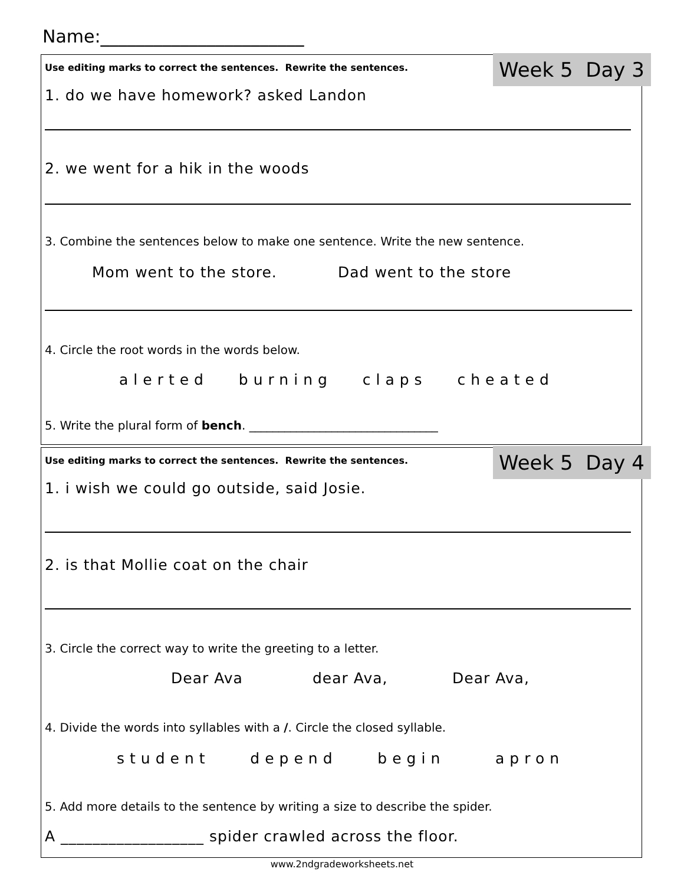Name:_______________________
Week 5 Day 3 Use editing marks to correct the sentences. Rewrite the sentences.
1. do we have homework? asked Landon
2. we went for a hik in the woods
3. Combine the sentences below to make one sentence. Write the new sentence.
Mom went to the store. Dad went to the store
4. Circle the root words in the words below.
alerted burning claps cheated
5. Write the plural form of bench. ________________________________
Week 5 Day 4 Use editing marks to correct the sentences. Rewrite the sentences.
1. i wish we could go outside, said Josie.
2. is that Mollie coat on the chair
3. Circle the correct way to write the greeting to a letter.
Dear Ava dear Ava, Dear Ava,
4. Divide the words into syllables with a /. Circle the closed syllable.
student depend begin apron
5. Add more details to the sentence by writing a size to describe the spider.
A __________________ spider crawled across the floor.
www.2ndgradeworksheets.net